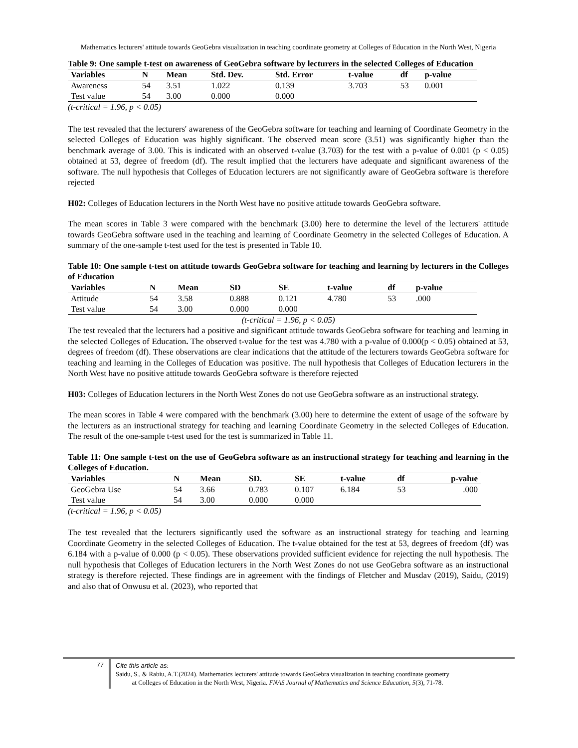Mathematics lecturers' attitude towards GeoGebra visualization in teaching coordinate geometry at Colleges of Education in the North West, Nigeria
Table 9: One sample t-test on awareness of GeoGebra software by lecturers in the selected Colleges of Education
| Variables | N | Mean | Std. Dev. | Std. Error | t-value | df | p-value |
| --- | --- | --- | --- | --- | --- | --- | --- |
| Awareness | 54 | 3.51 | 1.022 | 0.139 | 3.703 | 53 | 0.001 |
| Test value | 54 | 3.00 | 0.000 | 0.000 | | | |
(t-critical = 1.96, p < 0.05)
The test revealed that the lecturers' awareness of the GeoGebra software for teaching and learning of Coordinate Geometry in the selected Colleges of Education was highly significant. The observed mean score (3.51) was significantly higher than the benchmark average of 3.00. This is indicated with an observed t-value (3.703) for the test with a p-value of 0.001 (p < 0.05) obtained at 53, degree of freedom (df). The result implied that the lecturers have adequate and significant awareness of the software. The null hypothesis that Colleges of Education lecturers are not significantly aware of GeoGebra software is therefore rejected
H02: Colleges of Education lecturers in the North West have no positive attitude towards GeoGebra software.
The mean scores in Table 3 were compared with the benchmark (3.00) here to determine the level of the lecturers' attitude towards GeoGebra software used in the teaching and learning of Coordinate Geometry in the selected Colleges of Education. A summary of the one-sample t-test used for the test is presented in Table 10.
Table 10: One sample t-test on attitude towards GeoGebra software for teaching and learning by lecturers in the Colleges of Education
| Variables | N | Mean | SD | SE | t-value | df | p-value |
| --- | --- | --- | --- | --- | --- | --- | --- |
| Attitude | 54 | 3.58 | 0.888 | 0.121 | 4.780 | 53 | .000 |
| Test value | 54 | 3.00 | 0.000 | 0.000 | | | |
(t-critical = 1.96, p < 0.05)
The test revealed that the lecturers had a positive and significant attitude towards GeoGebra software for teaching and learning in the selected Colleges of Education. The observed t-value for the test was 4.780 with a p-value of 0.000(p < 0.05) obtained at 53, degrees of freedom (df). These observations are clear indications that the attitude of the lecturers towards GeoGebra software for teaching and learning in the Colleges of Education was positive. The null hypothesis that Colleges of Education lecturers in the North West have no positive attitude towards GeoGebra software is therefore rejected
H03: Colleges of Education lecturers in the North West Zones do not use GeoGebra software as an instructional strategy.
The mean scores in Table 4 were compared with the benchmark (3.00) here to determine the extent of usage of the software by the lecturers as an instructional strategy for teaching and learning Coordinate Geometry in the selected Colleges of Education. The result of the one-sample t-test used for the test is summarized in Table 11.
Table 11: One sample t-test on the use of GeoGebra software as an instructional strategy for teaching and learning in the Colleges of Education.
| Variables | N | Mean | SD. | SE | t-value | df | p-value |
| --- | --- | --- | --- | --- | --- | --- | --- |
| GeoGebra Use | 54 | 3.66 | 0.783 | 0.107 | 6.184 | 53 | .000 |
| Test value | 54 | 3.00 | 0.000 | 0.000 | | | |
(t-critical = 1.96, p < 0.05)
The test revealed that the lecturers significantly used the software as an instructional strategy for teaching and learning Coordinate Geometry in the selected Colleges of Education. The t-value obtained for the test at 53, degrees of freedom (df) was 6.184 with a p-value of 0.000 (p < 0.05). These observations provided sufficient evidence for rejecting the null hypothesis. The null hypothesis that Colleges of Education lecturers in the North West Zones do not use GeoGebra software as an instructional strategy is therefore rejected. These findings are in agreement with the findings of Fletcher and Musdav (2019), Saidu, (2019) and also that of Onwusu et al. (2023), who reported that
77
Cite this article as:
Saidu, S., & Rabiu, A.T.(2024). Mathematics lecturers' attitude towards GeoGebra visualization in teaching coordinate geometry
at Colleges of Education in the North West, Nigeria. FNAS Journal of Mathematics and Science Education, 5(3), 71-78.